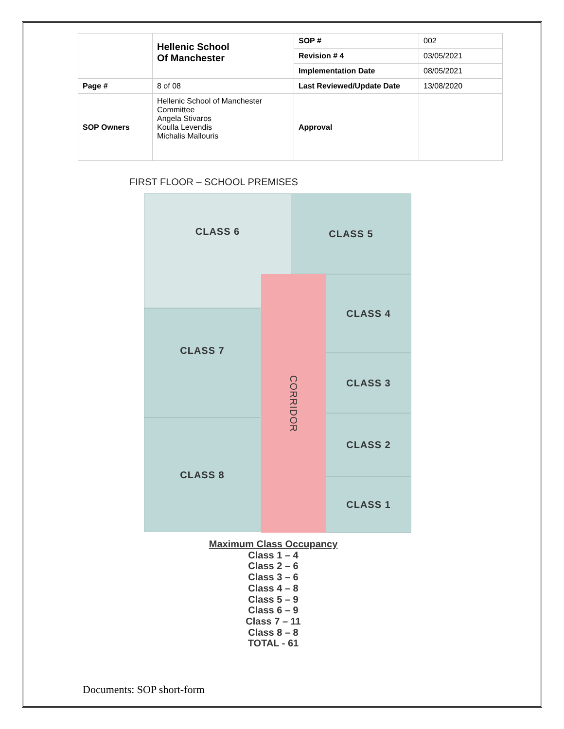| | Hellenic School Of Manchester | SOP # | 002 |
| | | Revision # 4 | 03/05/2021 |
| | | Implementation Date | 08/05/2021 |
| Page # | 8 of 08 | Last Reviewed/Update Date | 13/08/2020 |
| SOP Owners | Hellenic School of Manchester Committee Angela Stivaros Koulla Levendis Michalis Mallouris | Approval | |
FIRST FLOOR – SCHOOL PREMISES
CLASS 6 CLASS 5
CLASS 7
CLASS 8
CORRIDOR
CLASS 4
CLASS 3
CLASS 2
CLASS 1
Maximum Class Occupancy
Class 1 – 4
Class 2 – 6
Class 3 – 6
Class 4 – 8
Class 5 – 9
Class 6 – 9
Class 7 – 11
Class 8 – 8
TOTAL - 61
Documents: SOP short-form